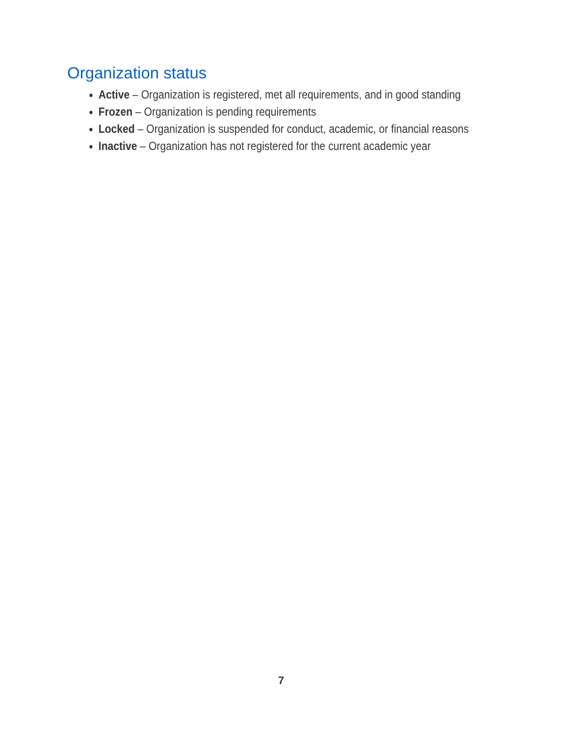Organization status
Active – Organization is registered, met all requirements, and in good standing
Frozen – Organization is pending requirements
Locked – Organization is suspended for conduct, academic, or financial reasons
Inactive – Organization has not registered for the current academic year
7